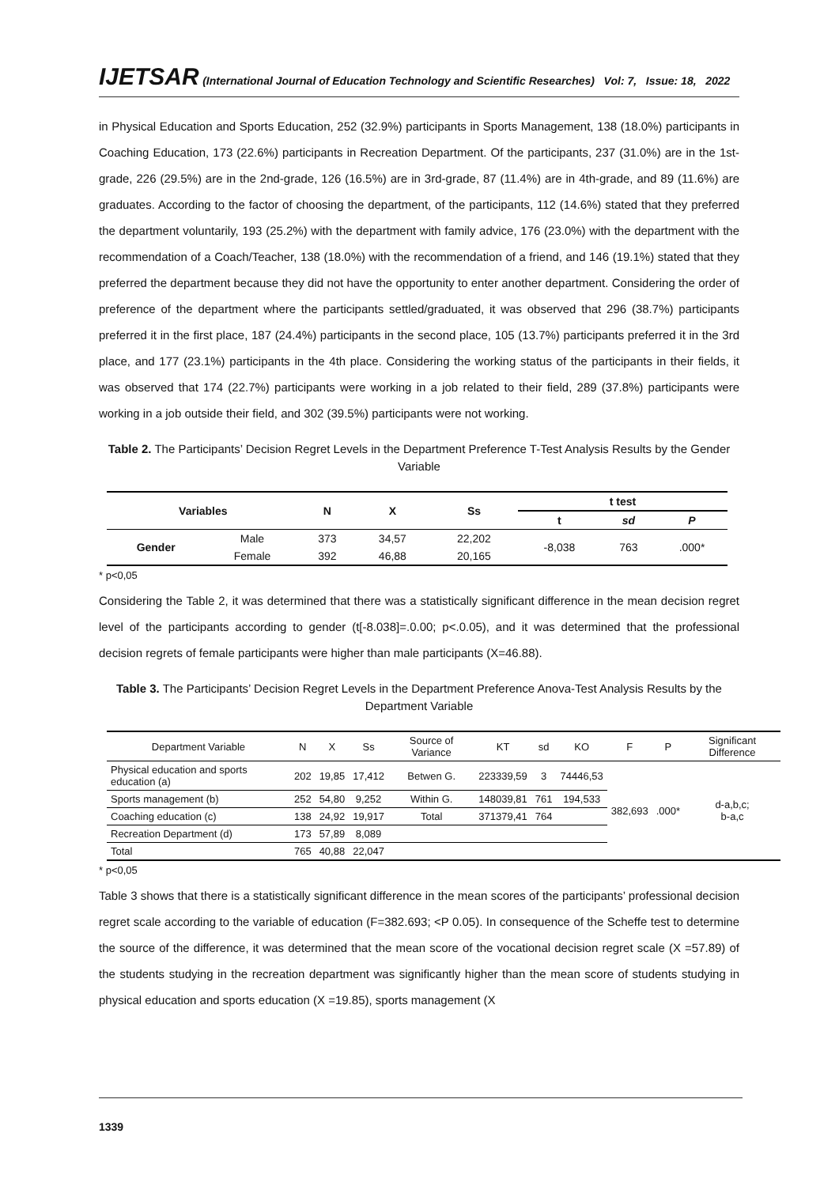IJETSAR (International Journal of Education Technology and Scientific Researches) Vol: 7, Issue: 18, 2022
in Physical Education and Sports Education, 252 (32.9%) participants in Sports Management, 138 (18.0%) participants in Coaching Education, 173 (22.6%) participants in Recreation Department. Of the participants, 237 (31.0%) are in the 1st-grade, 226 (29.5%) are in the 2nd-grade, 126 (16.5%) are in 3rd-grade, 87 (11.4%) are in 4th-grade, and 89 (11.6%) are graduates. According to the factor of choosing the department, of the participants, 112 (14.6%) stated that they preferred the department voluntarily, 193 (25.2%) with the department with family advice, 176 (23.0%) with the department with the recommendation of a Coach/Teacher, 138 (18.0%) with the recommendation of a friend, and 146 (19.1%) stated that they preferred the department because they did not have the opportunity to enter another department. Considering the order of preference of the department where the participants settled/graduated, it was observed that 296 (38.7%) participants preferred it in the first place, 187 (24.4%) participants in the second place, 105 (13.7%) participants preferred it in the 3rd place, and 177 (23.1%) participants in the 4th place. Considering the working status of the participants in their fields, it was observed that 174 (22.7%) participants were working in a job related to their field, 289 (37.8%) participants were working in a job outside their field, and 302 (39.5%) participants were not working.
Table 2. The Participants’ Decision Regret Levels in the Department Preference T-Test Analysis Results by the Gender Variable
| Variables | | N | X | Ss | t test | | |
| --- | --- | --- | --- | --- | --- | --- | --- |
| | | | | | t | sd | P |
| Gender | Male | 373 | 34,57 | 22,202 | -8,038 | 763 | .000* |
| | Female | 392 | 46,88 | 20,165 | | | |
* p<0,05
Considering the Table 2, it was determined that there was a statistically significant difference in the mean decision regret level of the participants according to gender (t[-8.038]=.0.00; p<.0.05), and it was determined that the professional decision regrets of female participants were higher than male participants (X=46.88).
Table 3. The Participants’ Decision Regret Levels in the Department Preference Anova-Test Analysis Results by the Department Variable
| Department Variable | N | X | Ss | Source of Variance | KT | sd | KO | F | P | Significant Difference |
| Physical education and sports education (a) | 202 | 19,85 | 17,412 | Betwen G. | 223339,59 | 3 | 74446,53 | 382,693 | .000* | d-a,b,c; b-a,c |
| Sports management (b) | 252 | 54,80 | 9,252 | Within G. | 148039,81 | 761 | 194,533 | | | |
| Coaching education (c) | 138 | 24,92 | 19,917 | Total | 371379,41 | 764 | | | | |
| Recreation Department (d) | 173 | 57,89 | 8,089 | | | | | | | |
| Total | 765 | 40,88 | 22,047 | | | | | | | |
* p<0,05
Table 3 shows that there is a statistically significant difference in the mean scores of the participants’ professional decision regret scale according to the variable of education (F=382.693; <P 0.05). In consequence of the Scheffe test to determine the source of the difference, it was determined that the mean score of the vocational decision regret scale (X =57.89) of the students studying in the recreation department was significantly higher than the mean score of students studying in physical education and sports education (X =19.85), sports management (X
1339